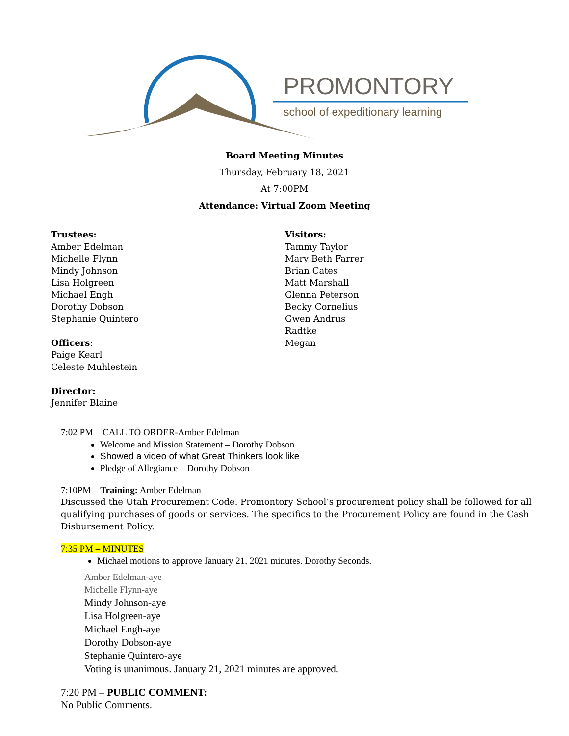PROMONTORY
school of expeditionary learning
Board Meeting Minutes
Thursday, February 18, 2021
At 7:00PM
Attendance: Virtual Zoom Meeting
Trustees:
Amber Edelman
Michelle Flynn
Mindy Johnson
Lisa Holgreen
Michael Engh
Dorothy Dobson
Stephanie Quintero
Officers:
Paige Kearl
Celeste Muhlestein
Director:
Jennifer Blaine
Visitors:
Tammy Taylor
Mary Beth Farrer
Brian Cates
Matt Marshall
Glenna Peterson
Becky Cornelius
Gwen Andrus
Radtke
Megan
7:02 PM – CALL TO ORDER-Amber Edelman
Welcome and Mission Statement – Dorothy Dobson
Showed a video of what Great Thinkers look like
Pledge of Allegiance – Dorothy Dobson
7:10PM – Training: Amber Edelman
Discussed the Utah Procurement Code. Promontory School’s procurement policy shall be followed for all qualifying purchases of goods or services. The specifics to the Procurement Policy are found in the Cash Disbursement Policy.
7:35 PM – MINUTES
Michael motions to approve January 21, 2021 minutes. Dorothy Seconds.
Amber Edelman-aye
Michelle Flynn-aye
Mindy Johnson-aye
Lisa Holgreen-aye
Michael Engh-aye
Dorothy Dobson-aye
Stephanie Quintero-aye
Voting is unanimous. January 21, 2021 minutes are approved.
7:20 PM – PUBLIC COMMENT:
No Public Comments.